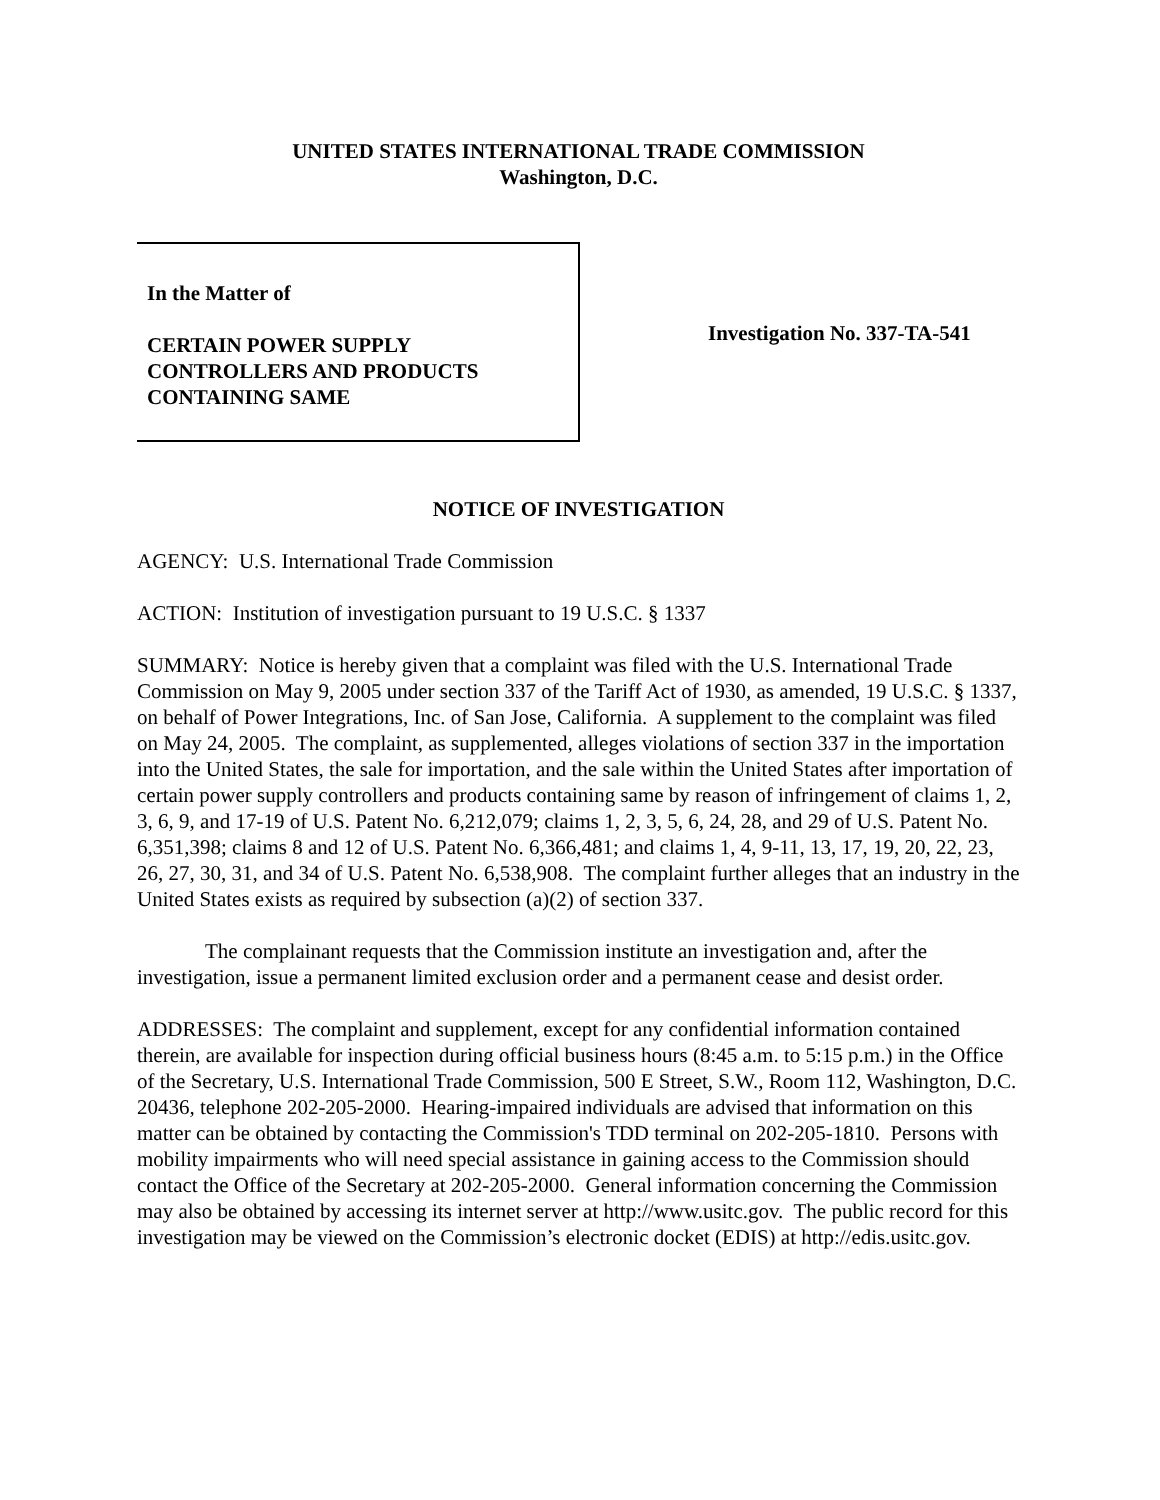UNITED STATES INTERNATIONAL TRADE COMMISSION
Washington, D.C.
In the Matter of
CERTAIN POWER SUPPLY
CONTROLLERS AND PRODUCTS
CONTAINING SAME
Investigation No. 337-TA-541
NOTICE OF INVESTIGATION
AGENCY: U.S. International Trade Commission
ACTION: Institution of investigation pursuant to 19 U.S.C. § 1337
SUMMARY: Notice is hereby given that a complaint was filed with the U.S. International Trade Commission on May 9, 2005 under section 337 of the Tariff Act of 1930, as amended, 19 U.S.C. § 1337, on behalf of Power Integrations, Inc. of San Jose, California. A supplement to the complaint was filed on May 24, 2005. The complaint, as supplemented, alleges violations of section 337 in the importation into the United States, the sale for importation, and the sale within the United States after importation of certain power supply controllers and products containing same by reason of infringement of claims 1, 2, 3, 6, 9, and 17-19 of U.S. Patent No. 6,212,079; claims 1, 2, 3, 5, 6, 24, 28, and 29 of U.S. Patent No. 6,351,398; claims 8 and 12 of U.S. Patent No. 6,366,481; and claims 1, 4, 9-11, 13, 17, 19, 20, 22, 23, 26, 27, 30, 31, and 34 of U.S. Patent No. 6,538,908. The complaint further alleges that an industry in the United States exists as required by subsection (a)(2) of section 337.
The complainant requests that the Commission institute an investigation and, after the investigation, issue a permanent limited exclusion order and a permanent cease and desist order.
ADDRESSES: The complaint and supplement, except for any confidential information contained therein, are available for inspection during official business hours (8:45 a.m. to 5:15 p.m.) in the Office of the Secretary, U.S. International Trade Commission, 500 E Street, S.W., Room 112, Washington, D.C. 20436, telephone 202-205-2000. Hearing-impaired individuals are advised that information on this matter can be obtained by contacting the Commission's TDD terminal on 202-205-1810. Persons with mobility impairments who will need special assistance in gaining access to the Commission should contact the Office of the Secretary at 202-205-2000. General information concerning the Commission may also be obtained by accessing its internet server at http://www.usitc.gov. The public record for this investigation may be viewed on the Commission’s electronic docket (EDIS) at http://edis.usitc.gov.